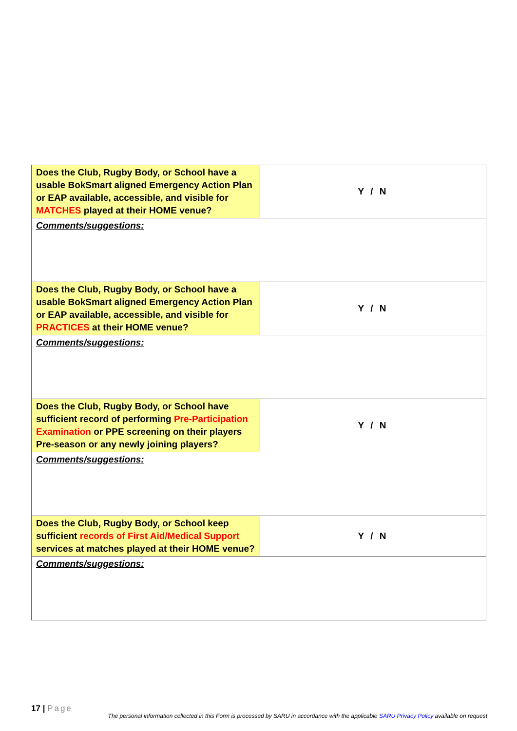| Does the Club, Rugby Body, or School have a usable BokSmart aligned Emergency Action Plan or EAP available, accessible, and visible for MATCHES played at their HOME venue? | Y / N |
| Comments/suggestions: | |
| Does the Club, Rugby Body, or School have a usable BokSmart aligned Emergency Action Plan or EAP available, accessible, and visible for PRACTICES at their HOME venue? | Y / N |
| Comments/suggestions: | |
| Does the Club, Rugby Body, or School have sufficient record of performing Pre-Participation Examination or PPE screening on their players Pre-season or any newly joining players? | Y / N |
| Comments/suggestions: | |
| Does the Club, Rugby Body, or School keep sufficient records of First Aid/Medical Support services at matches played at their HOME venue? | Y / N |
| Comments/suggestions: | |
17 | Page
The personal information collected in this Form is processed by SARU in accordance with the applicable SARU Privacy Policy available on request